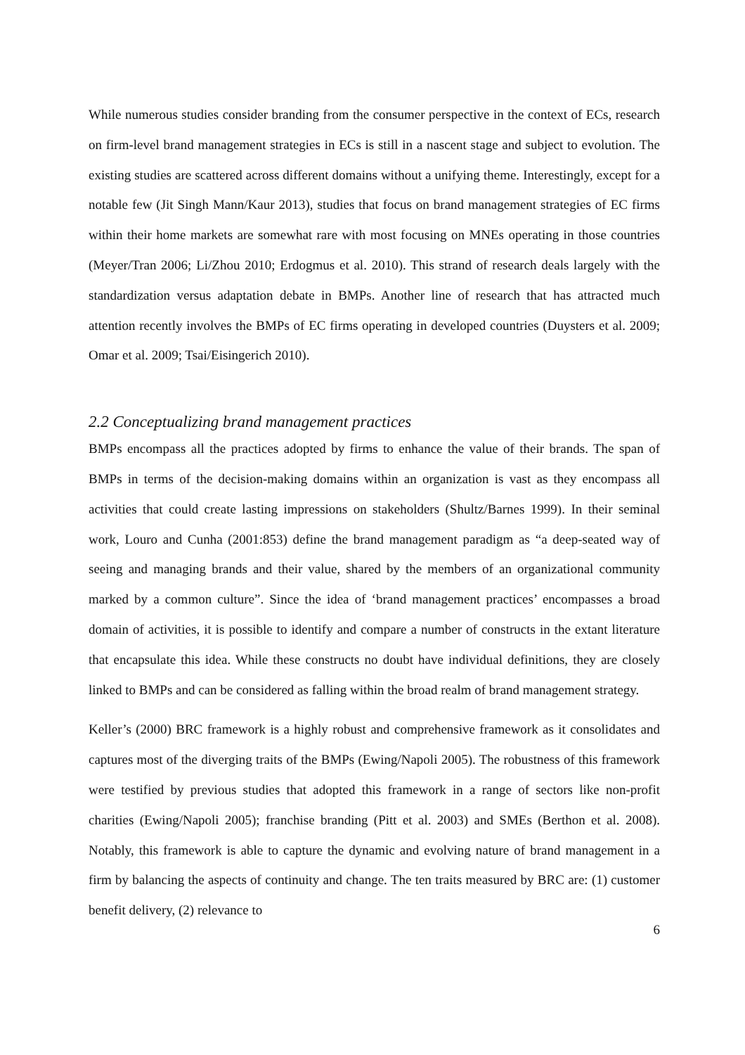While numerous studies consider branding from the consumer perspective in the context of ECs, research on firm-level brand management strategies in ECs is still in a nascent stage and subject to evolution. The existing studies are scattered across different domains without a unifying theme. Interestingly, except for a notable few (Jit Singh Mann/Kaur 2013), studies that focus on brand management strategies of EC firms within their home markets are somewhat rare with most focusing on MNEs operating in those countries (Meyer/Tran 2006; Li/Zhou 2010; Erdogmus et al. 2010). This strand of research deals largely with the standardization versus adaptation debate in BMPs. Another line of research that has attracted much attention recently involves the BMPs of EC firms operating in developed countries (Duysters et al. 2009; Omar et al. 2009; Tsai/Eisingerich 2010).
2.2 Conceptualizing brand management practices
BMPs encompass all the practices adopted by firms to enhance the value of their brands. The span of BMPs in terms of the decision-making domains within an organization is vast as they encompass all activities that could create lasting impressions on stakeholders (Shultz/Barnes 1999). In their seminal work, Louro and Cunha (2001:853) define the brand management paradigm as “a deep-seated way of seeing and managing brands and their value, shared by the members of an organizational community marked by a common culture”. Since the idea of ‘brand management practices’ encompasses a broad domain of activities, it is possible to identify and compare a number of constructs in the extant literature that encapsulate this idea. While these constructs no doubt have individual definitions, they are closely linked to BMPs and can be considered as falling within the broad realm of brand management strategy.
Keller’s (2000) BRC framework is a highly robust and comprehensive framework as it consolidates and captures most of the diverging traits of the BMPs (Ewing/Napoli 2005). The robustness of this framework were testified by previous studies that adopted this framework in a range of sectors like non-profit charities (Ewing/Napoli 2005); franchise branding (Pitt et al. 2003) and SMEs (Berthon et al. 2008). Notably, this framework is able to capture the dynamic and evolving nature of brand management in a firm by balancing the aspects of continuity and change. The ten traits measured by BRC are: (1) customer benefit delivery, (2) relevance to
6